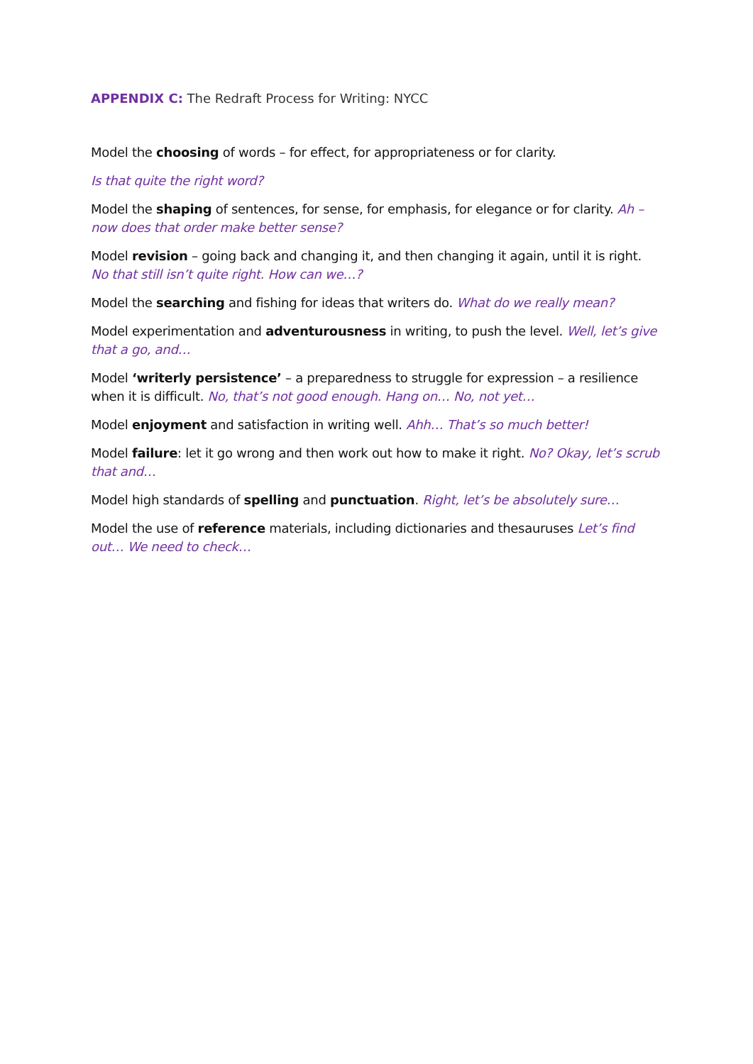APPENDIX C: The Redraft Process for Writing: NYCC
Model the choosing of words – for effect, for appropriateness or for clarity.
Is that quite the right word?
Model the shaping of sentences, for sense, for emphasis, for elegance or for clarity. Ah – now does that order make better sense?
Model revision – going back and changing it, and then changing it again, until it is right. No that still isn’t quite right. How can we…?
Model the searching and fishing for ideas that writers do. What do we really mean?
Model experimentation and adventurousness in writing, to push the level. Well, let’s give that a go, and…
Model ‘writerly persistence’ – a preparedness to struggle for expression – a resilience when it is difficult. No, that’s not good enough. Hang on… No, not yet…
Model enjoyment and satisfaction in writing well. Ahh… That’s so much better!
Model failure: let it go wrong and then work out how to make it right. No? Okay, let’s scrub that and…
Model high standards of spelling and punctuation. Right, let’s be absolutely sure…
Model the use of reference materials, including dictionaries and thesauruses Let’s find out… We need to check…